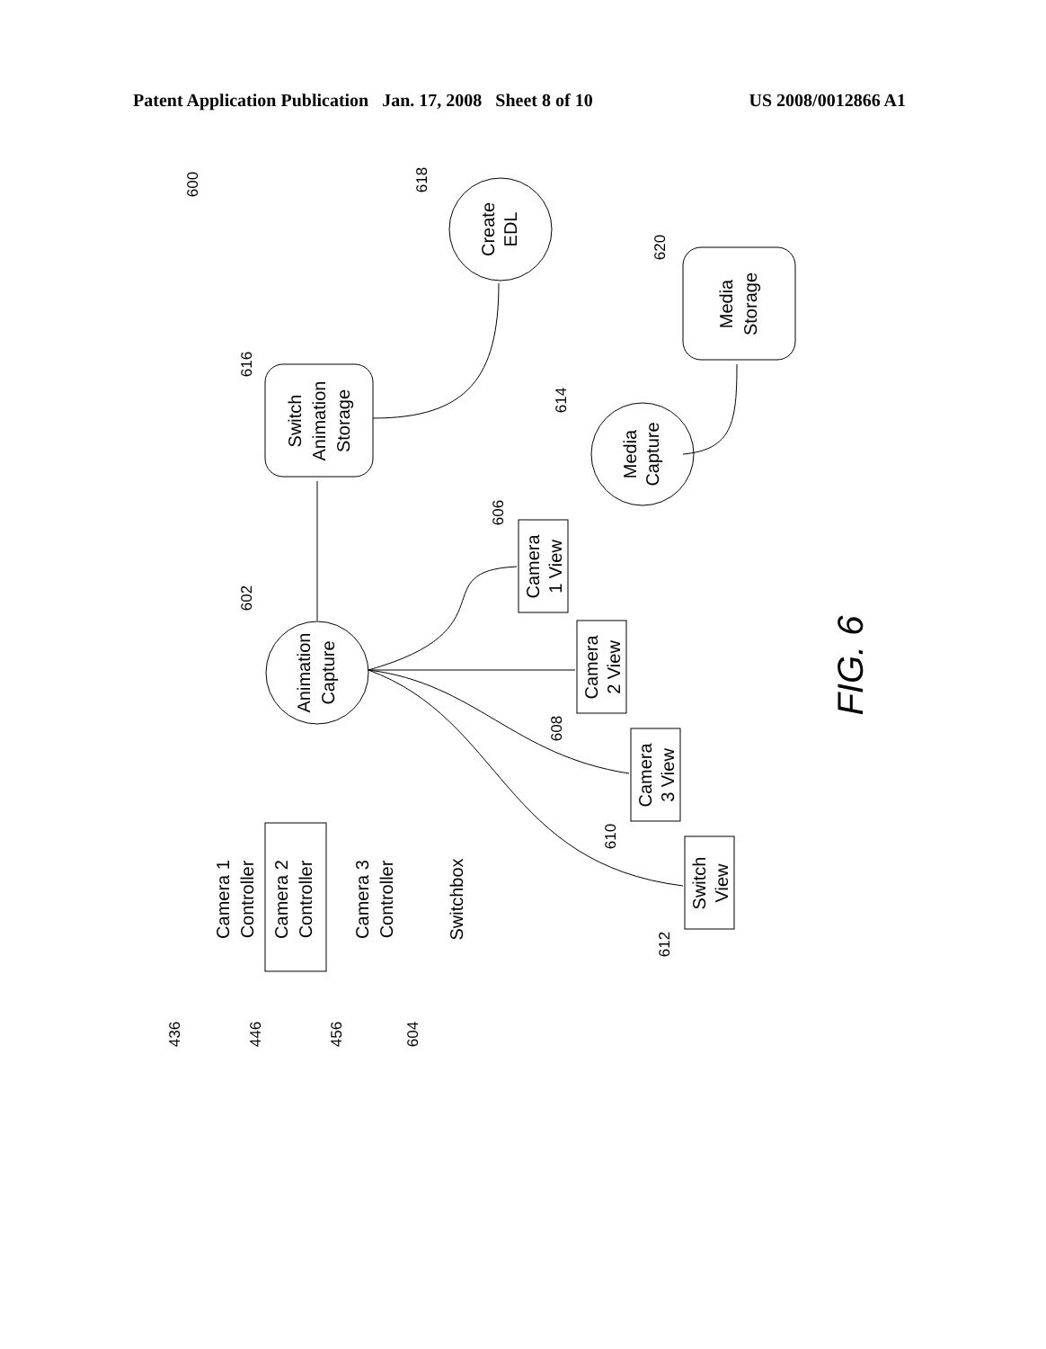Patent Application Publication Jan. 17, 2008 Sheet 8 of 10 US 2008/0012866 A1
Animation
Capture
Create
EDL
Media
Capture
Switch
Animation
Storage
Media
Storage
Camera 1
Controller
Camera 2
Controller
Camera 3
Controller
Switchbox
Camera
1 View
Camera
2 View
Camera
3 View
Switch
View
600
602
618
616
614
620
606
608
610
612
436
446
456
604
FIG. 6